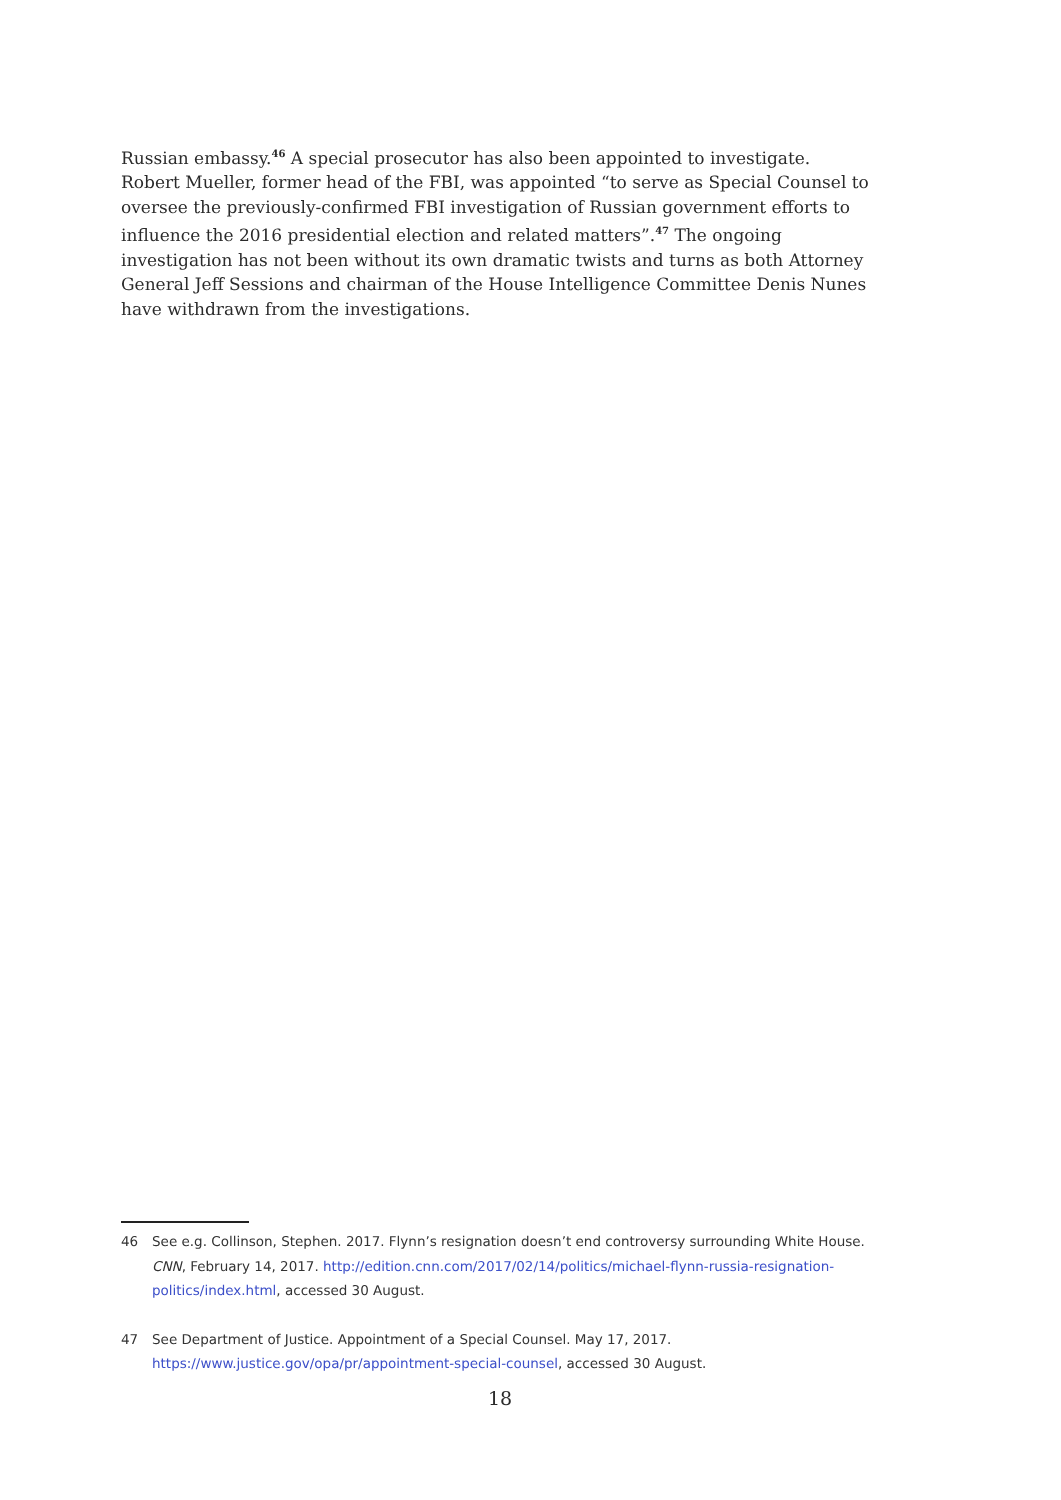Russian embassy.<sup>46</sup> A special prosecutor has also been appointed to investigate. Robert Mueller, former head of the FBI, was appointed “to serve as Special Counsel to oversee the previously-confirmed FBI investigation of Russian government efforts to influence the 2016 presidential election and related matters”.<sup>47</sup> The ongoing investigation has not been without its own dramatic twists and turns as both Attorney General Jeff Sessions and chairman of the House Intelligence Committee Denis Nunes have withdrawn from the investigations.
46 See e.g. Collinson, Stephen. 2017. Flynn’s resignation doesn’t end controversy surrounding White House. CNN, February 14, 2017. http://edition.cnn.com/2017/02/14/politics/michael-flynn-russia-resignation-politics/index.html, accessed 30 August.
47 See Department of Justice. Appointment of a Special Counsel. May 17, 2017. https://www.justice.gov/opa/pr/appointment-special-counsel, accessed 30 August.
18